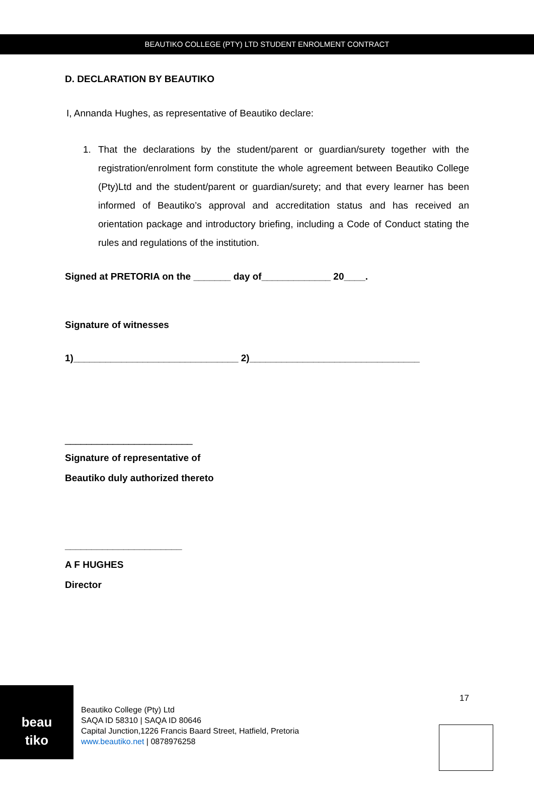BEAUTIKO COLLEGE (PTY) LTD STUDENT ENROLMENT CONTRACT
D. DECLARATION BY BEAUTIKO
I, Annanda Hughes, as representative of Beautiko declare:
1. That the declarations by the student/parent or guardian/surety together with the registration/enrolment form constitute the whole agreement between Beautiko College (Pty)Ltd and the student/parent or guardian/surety; and that every learner has been informed of Beautiko’s approval and accreditation status and has received an orientation package and introductory briefing, including a Code of Conduct stating the rules and regulations of the institution.
Signed at PRETORIA on the _______ day of_____________ 20____.
Signature of witnesses
1)_______________________________ 2)________________________________
________________________
Signature of representative of
Beautiko duly authorized thereto
______________________
A F HUGHES
Director
beau
tiko
Beautiko College (Pty) Ltd
SAQA ID 58310 | SAQA ID 80646
Capital Junction,1226 Francis Baard Street, Hatfield, Pretoria
www.beautiko.net | 0878976258
17